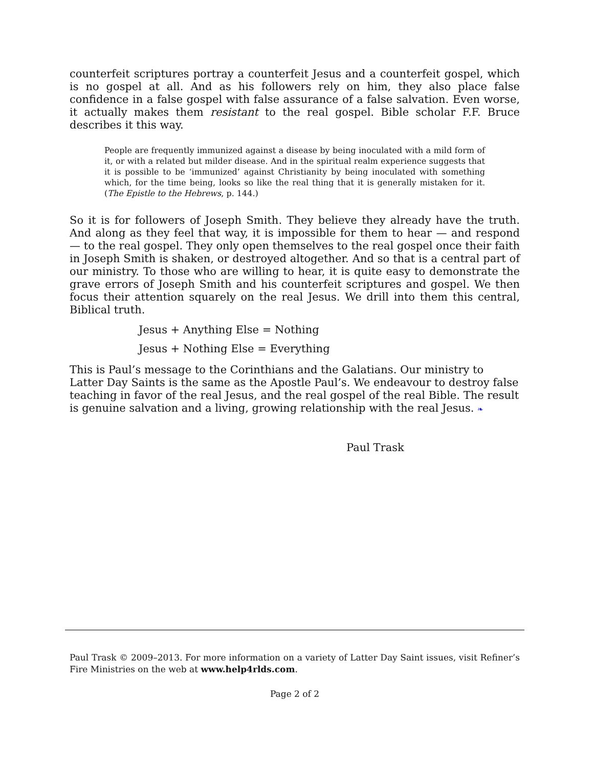counterfeit scriptures portray a counterfeit Jesus and a counterfeit gospel, which is no gospel at all. And as his followers rely on him, they also place false confidence in a false gospel with false assurance of a false salvation. Even worse, it actually makes them resistant to the real gospel. Bible scholar F.F. Bruce describes it this way.
People are frequently immunized against a disease by being inoculated with a mild form of it, or with a related but milder disease. And in the spiritual realm experience suggests that it is possible to be ‘immunized’ against Christianity by being inoculated with something which, for the time being, looks so like the real thing that it is generally mistaken for it. (The Epistle to the Hebrews, p. 144.)
So it is for followers of Joseph Smith. They believe they already have the truth. And along as they feel that way, it is impossible for them to hear — and respond — to the real gospel. They only open themselves to the real gospel once their faith in Joseph Smith is shaken, or destroyed altogether. And so that is a central part of our ministry. To those who are willing to hear, it is quite easy to demonstrate the grave errors of Joseph Smith and his counterfeit scriptures and gospel. We then focus their attention squarely on the real Jesus. We drill into them this central, Biblical truth.
Jesus + Anything Else = Nothing
Jesus + Nothing Else = Everything
This is Paul’s message to the Corinthians and the Galatians. Our ministry to Latter Day Saints is the same as the Apostle Paul’s. We endeavour to destroy false teaching in favor of the real Jesus, and the real gospel of the real Bible. The result is genuine salvation and a living, growing relationship with the real Jesus. ❧
Paul Trask
Paul Trask © 2009–2013. For more information on a variety of Latter Day Saint issues, visit Refiner’s Fire Ministries on the web at www.help4rlds.com.
Page 2 of 2